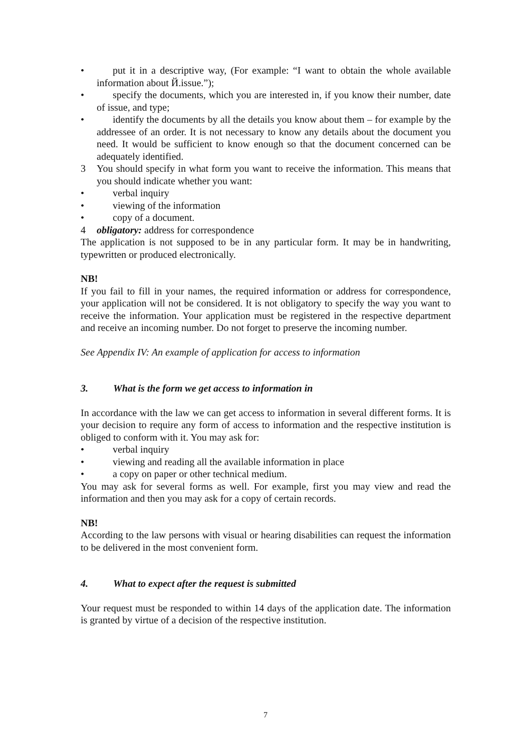• put it in a descriptive way, (For example: “I want to obtain the whole available information about Й.issue.”);
• specify the documents, which you are interested in, if you know their number, date of issue, and type;
• identify the documents by all the details you know about them – for example by the addressee of an order. It is not necessary to know any details about the document you need. It would be sufficient to know enough so that the document concerned can be adequately identified.
3 You should specify in what form you want to receive the information. This means that you should indicate whether you want:
• verbal inquiry
• viewing of the information
• copy of a document.
4 obligatory: address for correspondence
The application is not supposed to be in any particular form. It may be in handwriting, typewritten or produced electronically.
NB!
If you fail to fill in your names, the required information or address for correspondence, your application will not be considered. It is not obligatory to specify the way you want to receive the information. Your application must be registered in the respective department and receive an incoming number. Do not forget to preserve the incoming number.
See Appendix IV: An example of application for access to information
3. What is the form we get access to information in
In accordance with the law we can get access to information in several different forms. It is your decision to require any form of access to information and the respective institution is obliged to conform with it. You may ask for:
• verbal inquiry
• viewing and reading all the available information in place
• a copy on paper or other technical medium.
You may ask for several forms as well. For example, first you may view and read the information and then you may ask for a copy of certain records.
NB!
According to the law persons with visual or hearing disabilities can request the information to be delivered in the most convenient form.
4. What to expect after the request is submitted
Your request must be responded to within 14 days of the application date. The information is granted by virtue of a decision of the respective institution.
7